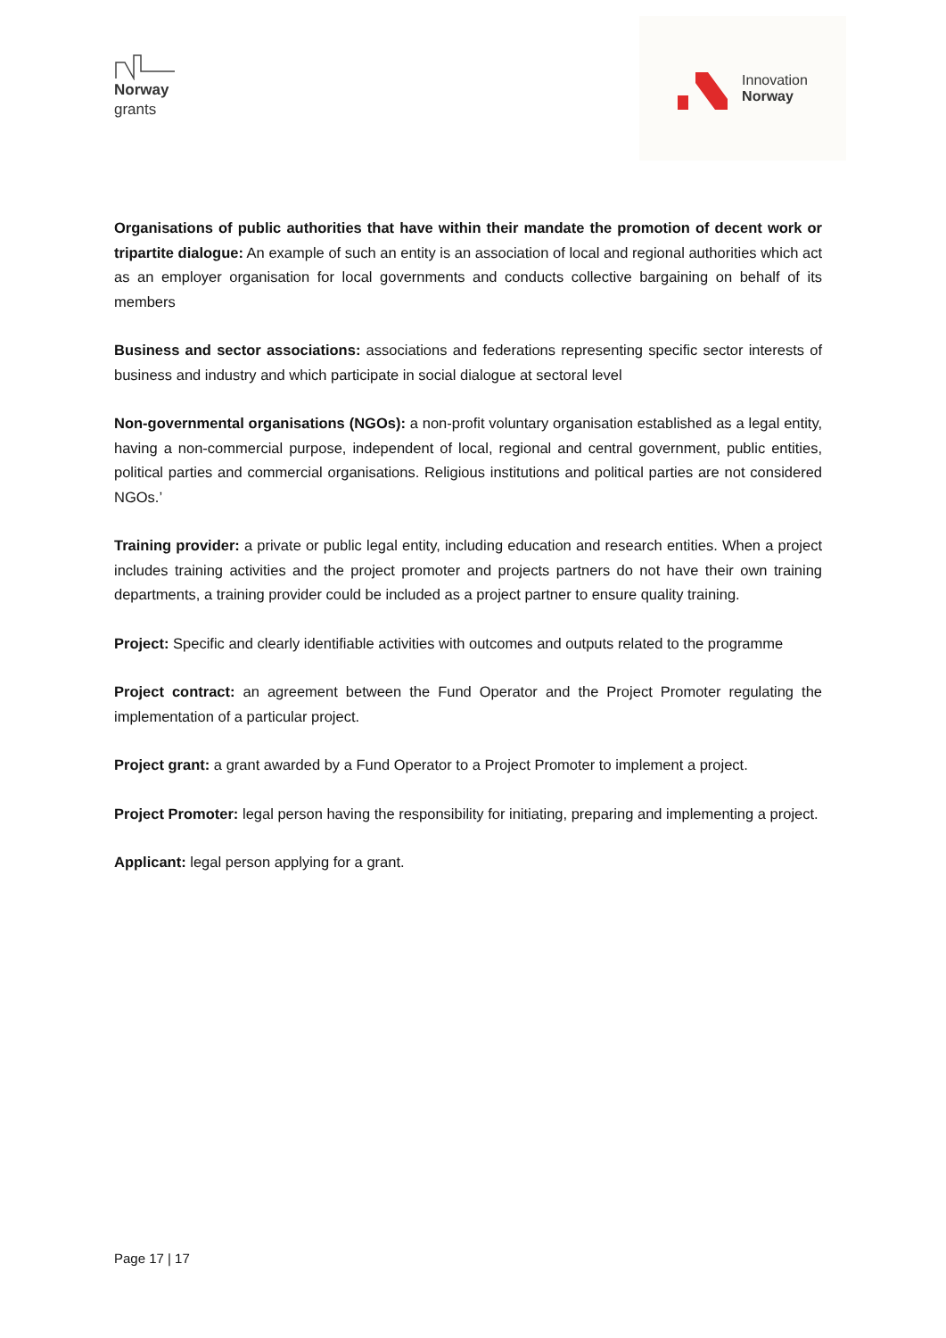Norway
grants
Innovation
Norway
Organisations of public authorities that have within their mandate the promotion of decent work or tripartite dialogue: An example of such an entity is an association of local and regional authorities which act as an employer organisation for local governments and conducts collective bargaining on behalf of its members
Business and sector associations: associations and federations representing specific sector interests of business and industry and which participate in social dialogue at sectoral level
Non-governmental organisations (NGOs): a non-profit voluntary organisation established as a legal entity, having a non-commercial purpose, independent of local, regional and central government, public entities, political parties and commercial organisations. Religious institutions and political parties are not considered NGOs.’
Training provider: a private or public legal entity, including education and research entities. When a project includes training activities and the project promoter and projects partners do not have their own training departments, a training provider could be included as a project partner to ensure quality training.
Project: Specific and clearly identifiable activities with outcomes and outputs related to the programme
Project contract: an agreement between the Fund Operator and the Project Promoter regulating the implementation of a particular project.
Project grant: a grant awarded by a Fund Operator to a Project Promoter to implement a project.
Project Promoter: legal person having the responsibility for initiating, preparing and implementing a project.
Applicant: legal person applying for a grant.
Page 17 | 17